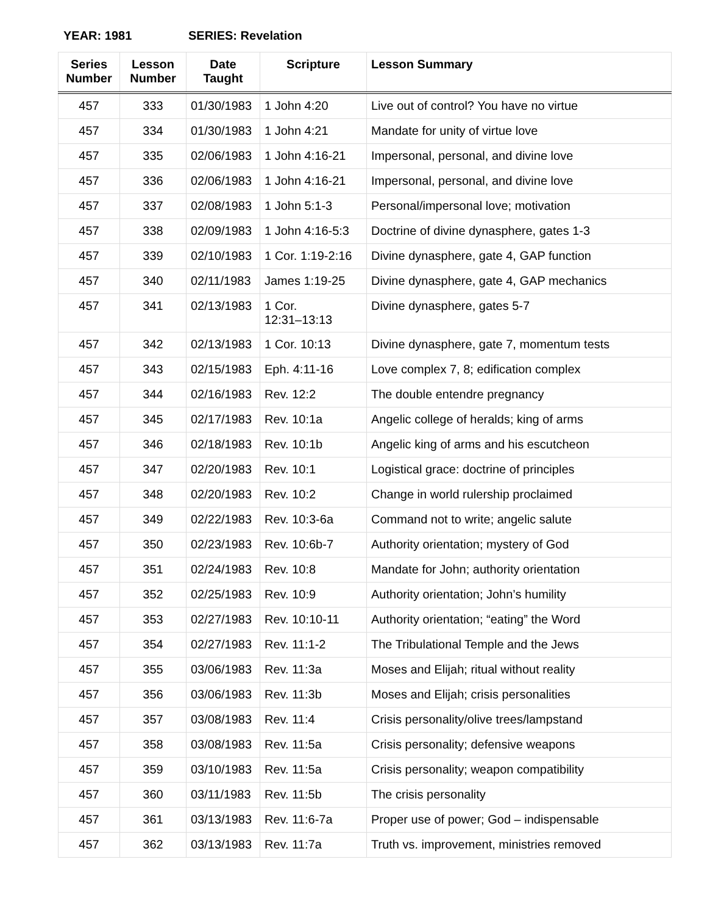YEAR: 1981 SERIES: Revelation
| Series Number | Lesson Number | Date Taught | Scripture | Lesson Summary |
| --- | --- | --- | --- | --- |
| 457 | 333 | 01/30/1983 | 1 John 4:20 | Live out of control? You have no virtue |
| 457 | 334 | 01/30/1983 | 1 John 4:21 | Mandate for unity of virtue love |
| 457 | 335 | 02/06/1983 | 1 John 4:16-21 | Impersonal, personal, and divine love |
| 457 | 336 | 02/06/1983 | 1 John 4:16-21 | Impersonal, personal, and divine love |
| 457 | 337 | 02/08/1983 | 1 John 5:1-3 | Personal/impersonal love; motivation |
| 457 | 338 | 02/09/1983 | 1 John 4:16-5:3 | Doctrine of divine dynasphere, gates 1-3 |
| 457 | 339 | 02/10/1983 | 1 Cor. 1:19-2:16 | Divine dynasphere, gate 4, GAP function |
| 457 | 340 | 02/11/1983 | James 1:19-25 | Divine dynasphere, gate 4, GAP mechanics |
| 457 | 341 | 02/13/1983 | 1 Cor. 12:31–13:13 | Divine dynasphere, gates 5-7 |
| 457 | 342 | 02/13/1983 | 1 Cor. 10:13 | Divine dynasphere, gate 7, momentum tests |
| 457 | 343 | 02/15/1983 | Eph. 4:11-16 | Love complex 7, 8; edification complex |
| 457 | 344 | 02/16/1983 | Rev. 12:2 | The double entendre pregnancy |
| 457 | 345 | 02/17/1983 | Rev. 10:1a | Angelic college of heralds; king of arms |
| 457 | 346 | 02/18/1983 | Rev. 10:1b | Angelic king of arms and his escutcheon |
| 457 | 347 | 02/20/1983 | Rev. 10:1 | Logistical grace: doctrine of principles |
| 457 | 348 | 02/20/1983 | Rev. 10:2 | Change in world rulership proclaimed |
| 457 | 349 | 02/22/1983 | Rev. 10:3-6a | Command not to write; angelic salute |
| 457 | 350 | 02/23/1983 | Rev. 10:6b-7 | Authority orientation; mystery of God |
| 457 | 351 | 02/24/1983 | Rev. 10:8 | Mandate for John; authority orientation |
| 457 | 352 | 02/25/1983 | Rev. 10:9 | Authority orientation; John’s humility |
| 457 | 353 | 02/27/1983 | Rev. 10:10-11 | Authority orientation; “eating” the Word |
| 457 | 354 | 02/27/1983 | Rev. 11:1-2 | The Tribulational Temple and the Jews |
| 457 | 355 | 03/06/1983 | Rev. 11:3a | Moses and Elijah; ritual without reality |
| 457 | 356 | 03/06/1983 | Rev. 11:3b | Moses and Elijah; crisis personalities |
| 457 | 357 | 03/08/1983 | Rev. 11:4 | Crisis personality/olive trees/lampstand |
| 457 | 358 | 03/08/1983 | Rev. 11:5a | Crisis personality; defensive weapons |
| 457 | 359 | 03/10/1983 | Rev. 11:5a | Crisis personality; weapon compatibility |
| 457 | 360 | 03/11/1983 | Rev. 11:5b | The crisis personality |
| 457 | 361 | 03/13/1983 | Rev. 11:6-7a | Proper use of power; God – indispensable |
| 457 | 362 | 03/13/1983 | Rev. 11:7a | Truth vs. improvement, ministries removed |